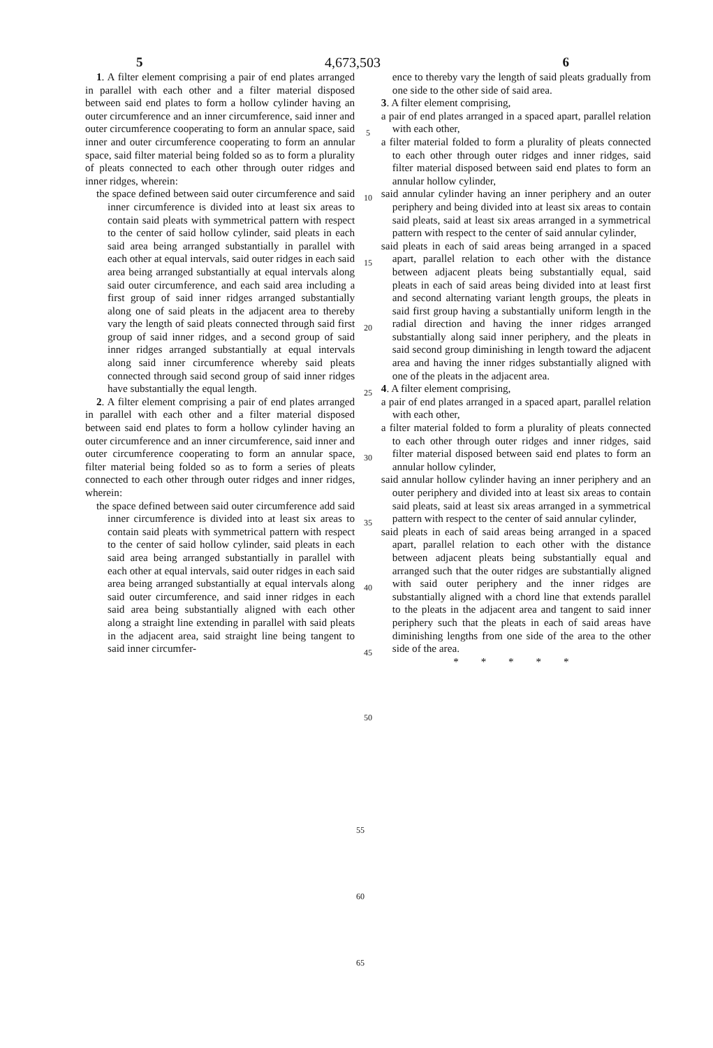5 4,673,503 6
1. A filter element comprising a pair of end plates arranged in parallel with each other and a filter material disposed between said end plates to form a hollow cylinder having an outer circumference and an inner circumference, said inner and outer circumference cooperating to form an annular space, said inner and outer circumference cooperating to form an annular space, said filter material being folded so as to form a plurality of pleats connected to each other through outer ridges and inner ridges, wherein:
the space defined between said outer circumference and said inner circumference is divided into at least six areas to contain said pleats with symmetrical pattern with respect to the center of said hollow cylinder, said pleats in each said area being arranged substantially in parallel with each other at equal intervals, said outer ridges in each said area being arranged substantially at equal intervals along said outer circumference, and each said area including a first group of said inner ridges arranged substantially along one of said pleats in the adjacent area to thereby vary the length of said pleats connected through said first group of said inner ridges, and a second group of said inner ridges arranged substantially at equal intervals along said inner circumference whereby said pleats connected through said second group of said inner ridges have substantially the equal length.
2. A filter element comprising a pair of end plates arranged in parallel with each other and a filter material disposed between said end plates to form a hollow cylinder having an outer circumference and an inner circumference, said inner and outer circumference cooperating to form an annular space, filter material being folded so as to form a series of pleats connected to each other through outer ridges and inner ridges, wherein:
the space defined between said outer circumference add said inner circumference is divided into at least six areas to contain said pleats with symmetrical pattern with respect to the center of said hollow cylinder, said pleats in each said area being arranged substantially in parallel with each other at equal intervals, said outer ridges in each said area being arranged substantially at equal intervals along said outer circumference, and said inner ridges in each said area being substantially aligned with each other along a straight line extending in parallel with said pleats in the adjacent area, said straight line being tangent to said inner circumfer-
5
10
15
20
25
30
35
40
45
50
ence to thereby vary the length of said pleats gradually from one side to the other side of said area.
3. A filter element comprising,
a pair of end plates arranged in a spaced apart, parallel relation with each other,
a filter material folded to form a plurality of pleats connected to each other through outer ridges and inner ridges, said filter material disposed between said end plates to form an annular hollow cylinder,
said annular cylinder having an inner periphery and an outer periphery and being divided into at least six areas to contain said pleats, said at least six areas arranged in a symmetrical pattern with respect to the center of said annular cylinder,
said pleats in each of said areas being arranged in a spaced apart, parallel relation to each other with the distance between adjacent pleats being substantially equal, said pleats in each of said areas being divided into at least first and second alternating variant length groups, the pleats in said first group having a substantially uniform length in the radial direction and having the inner ridges arranged substantially along said inner periphery, and the pleats in said second group diminishing in length toward the adjacent area and having the inner ridges substantially aligned with one of the pleats in the adjacent area.
4. A filter element comprising,
a pair of end plates arranged in a spaced apart, parallel relation with each other,
a filter material folded to form a plurality of pleats connected to each other through outer ridges and inner ridges, said filter material disposed between said end plates to form an annular hollow cylinder,
said annular hollow cylinder having an inner periphery and an outer periphery and divided into at least six areas to contain said pleats, said at least six areas arranged in a symmetrical pattern with respect to the center of said annular cylinder,
said pleats in each of said areas being arranged in a spaced apart, parallel relation to each other with the distance between adjacent pleats being substantially equal and arranged such that the outer ridges are substantially aligned with said outer periphery and the inner ridges are substantially aligned with a chord line that extends parallel to the pleats in the adjacent area and tangent to said inner periphery such that the pleats in each of said areas have diminishing lengths from one side of the area to the other side of the area.
* * * * *
55
60
65